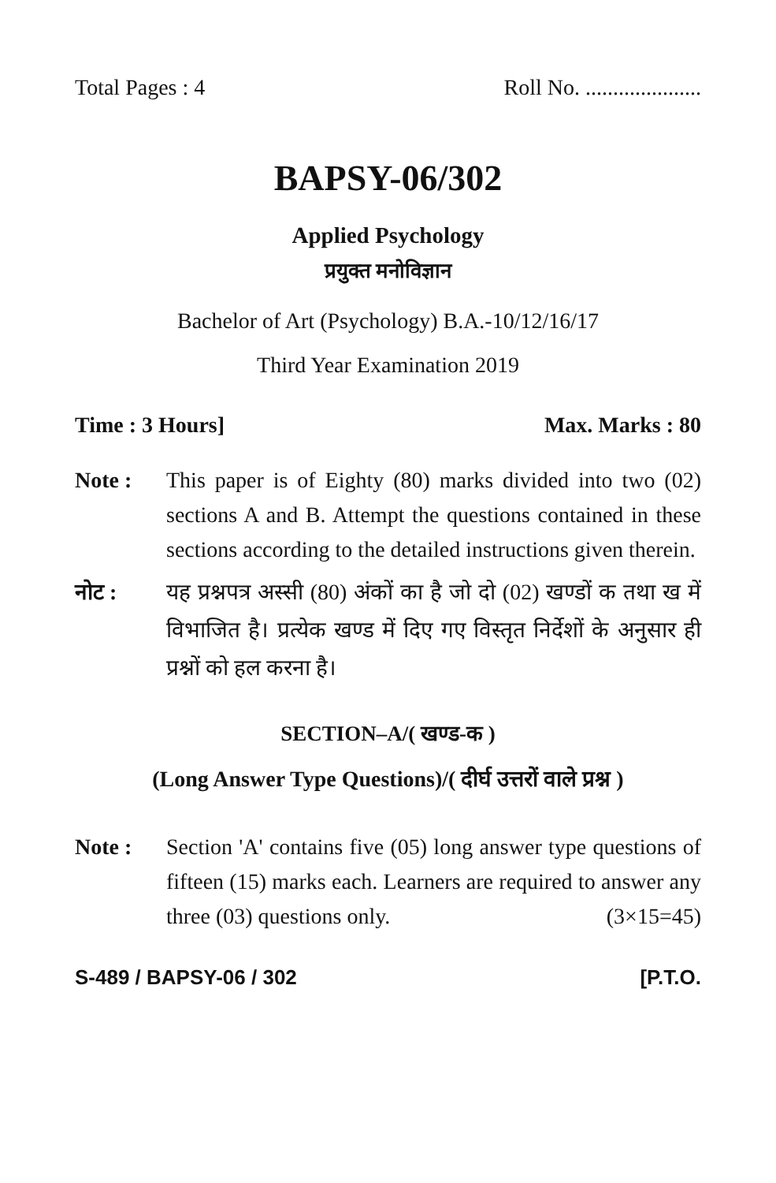Total Pages : 4 Roll No. .....................
BAPSY-06/302
Applied Psychology
प्रयुक्त मनोविज्ञान
Bachelor of Art (Psychology) B.A.-10/12/16/17
Third Year Examination 2019
Time : 3 Hours] Max. Marks : 80
Note : This paper is of Eighty (80) marks divided into two (02) sections A and B. Attempt the questions contained in these sections according to the detailed instructions given therein.
नोट : यह प्रश्नपत्र अस्सी (80) अंकों का है जो दो (02) खण्डों क तथा ख में विभाजित है। प्रत्येक खण्ड में दिए गए विस्तृत निर्देशों के अनुसार ही प्रश्नों को हल करना है।
SECTION–A/( खण्ड-क )
(Long Answer Type Questions)/( दीर्घ उत्तरों वाले प्रश्न )
Note : Section 'A' contains five (05) long answer type questions of fifteen (15) marks each. Learners are required to answer any three (03) questions only. (3×15=45)
S-489 / BAPSY-06 / 302 [P.T.O.